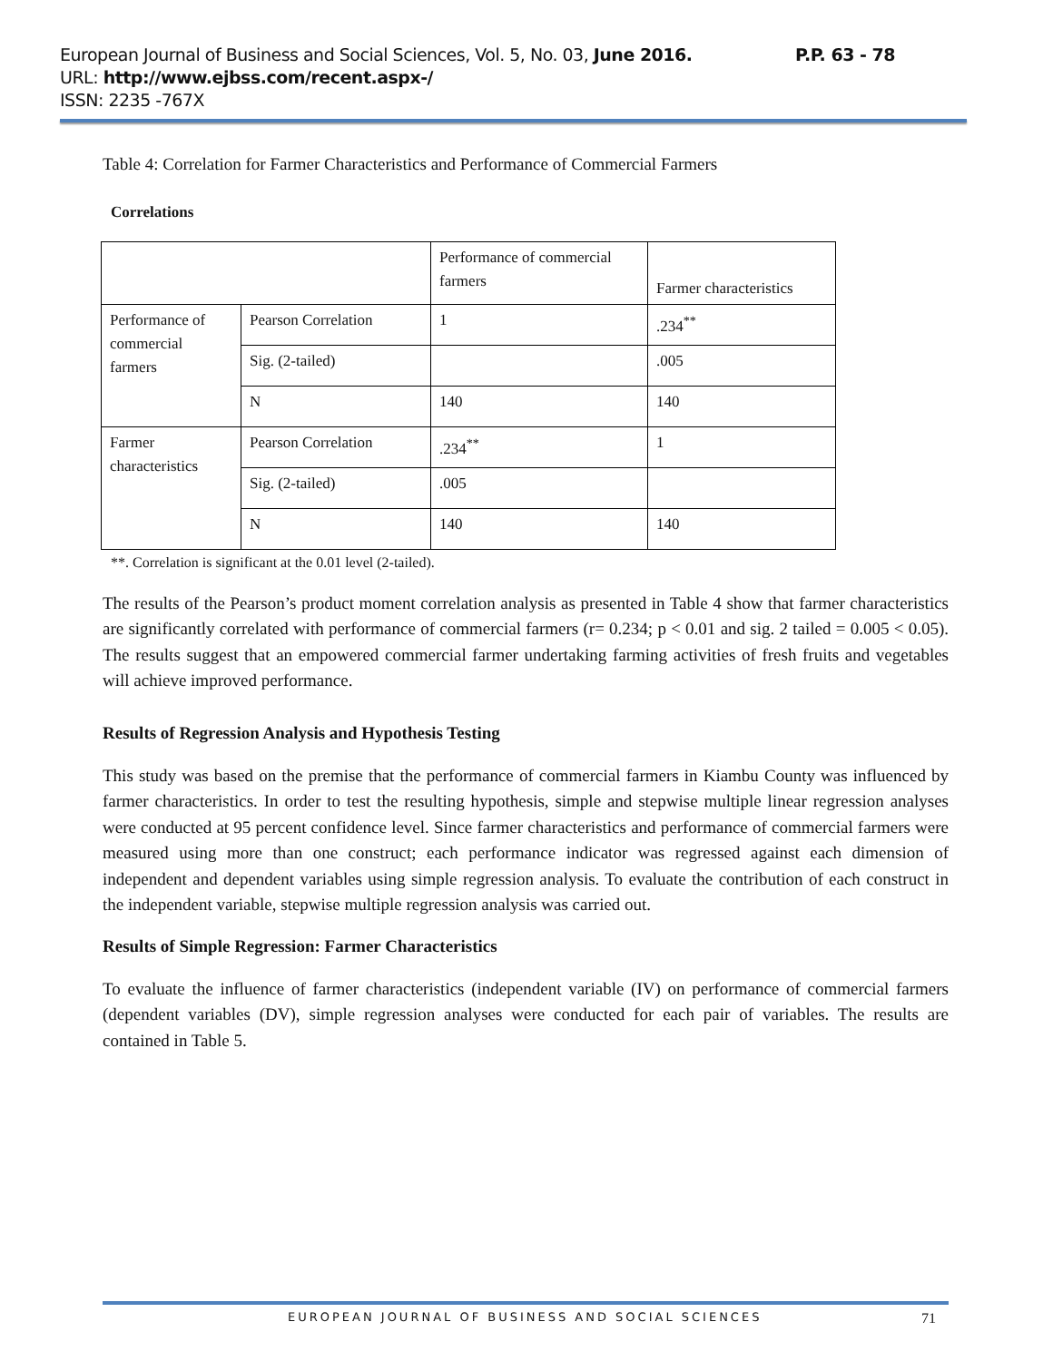European Journal of Business and Social Sciences, Vol. 5, No. 03, June 2016.
P.P. 63 - 78
URL: http://www.ejbss.com/recent.aspx-/
ISSN: 2235 -767X
Table 4: Correlation for Farmer Characteristics and Performance of Commercial Farmers
Correlations
| | | Performance of commercial farmers | Farmer characteristics |
| Performance of commercial farmers | Pearson Correlation | 1 | .234<sup>**</sup> |
| | Sig. (2-tailed) | | .005 |
| | N | 140 | 140 |
| Farmer characteristics | Pearson Correlation | .234<sup>**</sup> | 1 |
| | Sig. (2-tailed) | .005 | |
| | N | 140 | 140 |
**. Correlation is significant at the 0.01 level (2-tailed).
The results of the Pearson’s product moment correlation analysis as presented in Table 4 show that farmer characteristics are significantly correlated with performance of commercial farmers (r= 0.234; p < 0.01 and sig. 2 tailed = 0.005 < 0.05). The results suggest that an empowered commercial farmer undertaking farming activities of fresh fruits and vegetables will achieve improved performance.
Results of Regression Analysis and Hypothesis Testing
This study was based on the premise that the performance of commercial farmers in Kiambu County was influenced by farmer characteristics. In order to test the resulting hypothesis, simple and stepwise multiple linear regression analyses were conducted at 95 percent confidence level. Since farmer characteristics and performance of commercial farmers were measured using more than one construct; each performance indicator was regressed against each dimension of independent and dependent variables using simple regression analysis. To evaluate the contribution of each construct in the independent variable, stepwise multiple regression analysis was carried out.
Results of Simple Regression: Farmer Characteristics
To evaluate the influence of farmer characteristics (independent variable (IV) on performance of commercial farmers (dependent variables (DV), simple regression analyses were conducted for each pair of variables. The results are contained in Table 5.
EUROPEAN JOURNAL OF BUSINESS AND SOCIAL SCIENCES 71